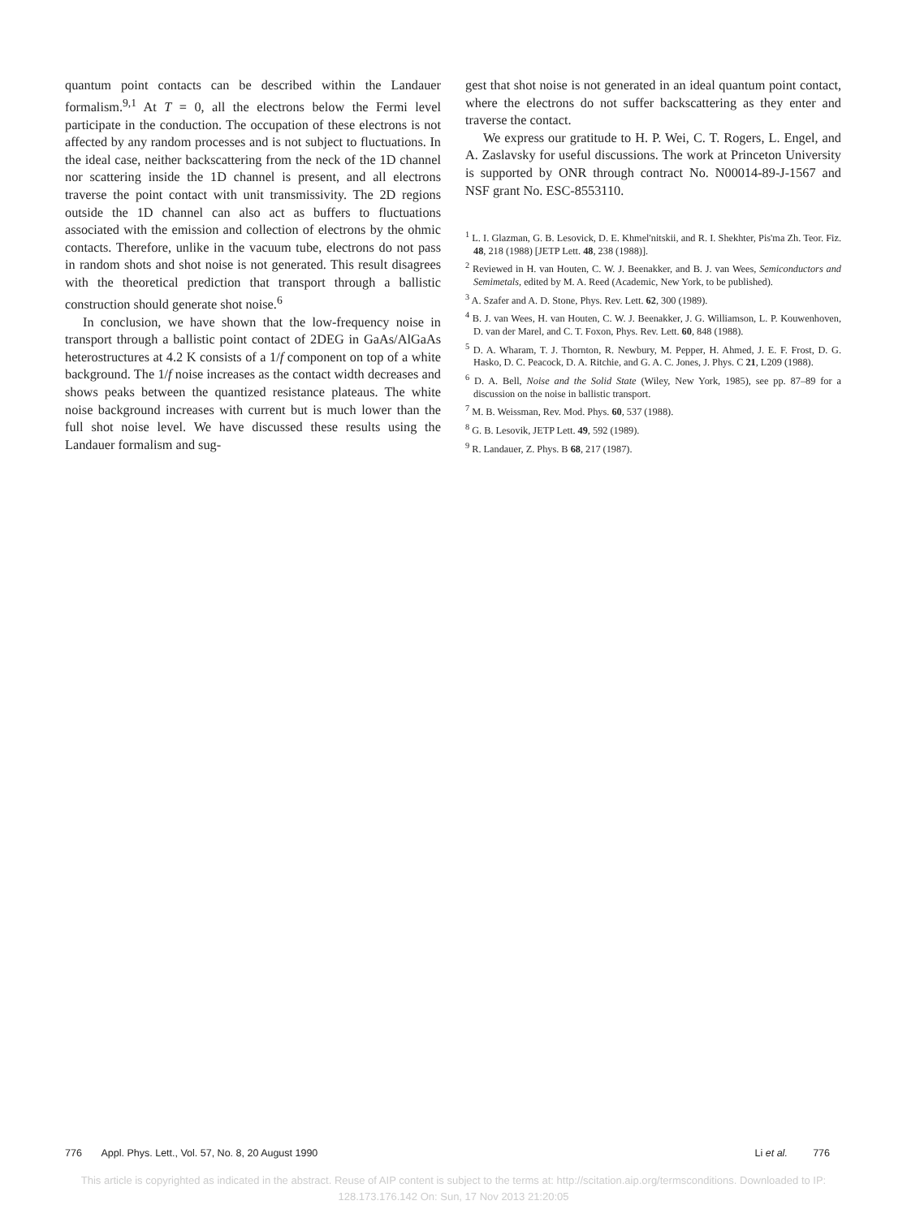quantum point contacts can be described within the Landauer formalism.<sup>9,1</sup> At T = 0, all the electrons below the Fermi level participate in the conduction. The occupation of these electrons is not affected by any random processes and is not subject to fluctuations. In the ideal case, neither backscattering from the neck of the 1D channel nor scattering inside the 1D channel is present, and all electrons traverse the point contact with unit transmissivity. The 2D regions outside the 1D channel can also act as buffers to fluctuations associated with the emission and collection of electrons by the ohmic contacts. Therefore, unlike in the vacuum tube, electrons do not pass in random shots and shot noise is not generated. This result disagrees with the theoretical prediction that transport through a ballistic construction should generate shot noise.<sup>6</sup>
In conclusion, we have shown that the low-frequency noise in transport through a ballistic point contact of 2DEG in GaAs/AlGaAs heterostructures at 4.2 K consists of a 1/f component on top of a white background. The 1/f noise increases as the contact width decreases and shows peaks between the quantized resistance plateaus. The white noise background increases with current but is much lower than the full shot noise level. We have discussed these results using the Landauer formalism and sug-
gest that shot noise is not generated in an ideal quantum point contact, where the electrons do not suffer backscattering as they enter and traverse the contact.
We express our gratitude to H. P. Wei, C. T. Rogers, L. Engel, and A. Zaslavsky for useful discussions. The work at Princeton University is supported by ONR through contract No. N00014-89-J-1567 and NSF grant No. ESC-8553110.
<sup>1</sup> L. I. Glazman, G. B. Lesovick, D. E. Khmel'nitskii, and R. I. Shekhter, Pis'ma Zh. Teor. Fiz. 48, 218 (1988) [JETP Lett. 48, 238 (1988)].
<sup>2</sup> Reviewed in H. van Houten, C. W. J. Beenakker, and B. J. van Wees, Semiconductors and Semimetals, edited by M. A. Reed (Academic, New York, to be published).
<sup>3</sup> A. Szafer and A. D. Stone, Phys. Rev. Lett. 62, 300 (1989).
<sup>4</sup> B. J. van Wees, H. van Houten, C. W. J. Beenakker, J. G. Williamson, L. P. Kouwenhoven, D. van der Marel, and C. T. Foxon, Phys. Rev. Lett. 60, 848 (1988).
<sup>5</sup> D. A. Wharam, T. J. Thornton, R. Newbury, M. Pepper, H. Ahmed, J. E. F. Frost, D. G. Hasko, D. C. Peacock, D. A. Ritchie, and G. A. C. Jones, J. Phys. C 21, L209 (1988).
<sup>6</sup> D. A. Bell, Noise and the Solid State (Wiley, New York, 1985), see pp. 87–89 for a discussion on the noise in ballistic transport.
<sup>7</sup> M. B. Weissman, Rev. Mod. Phys. 60, 537 (1988).
<sup>8</sup> G. B. Lesovik, JETP Lett. 49, 592 (1989).
<sup>9</sup> R. Landauer, Z. Phys. B 68, 217 (1987).
776 Appl. Phys. Lett., Vol. 57, No. 8, 20 August 1990 Li et al. 776
This article is copyrighted as indicated in the abstract. Reuse of AIP content is subject to the terms at: http://scitation.aip.org/termsconditions. Downloaded to IP:
128.173.176.142 On: Sun, 17 Nov 2013 21:20:05